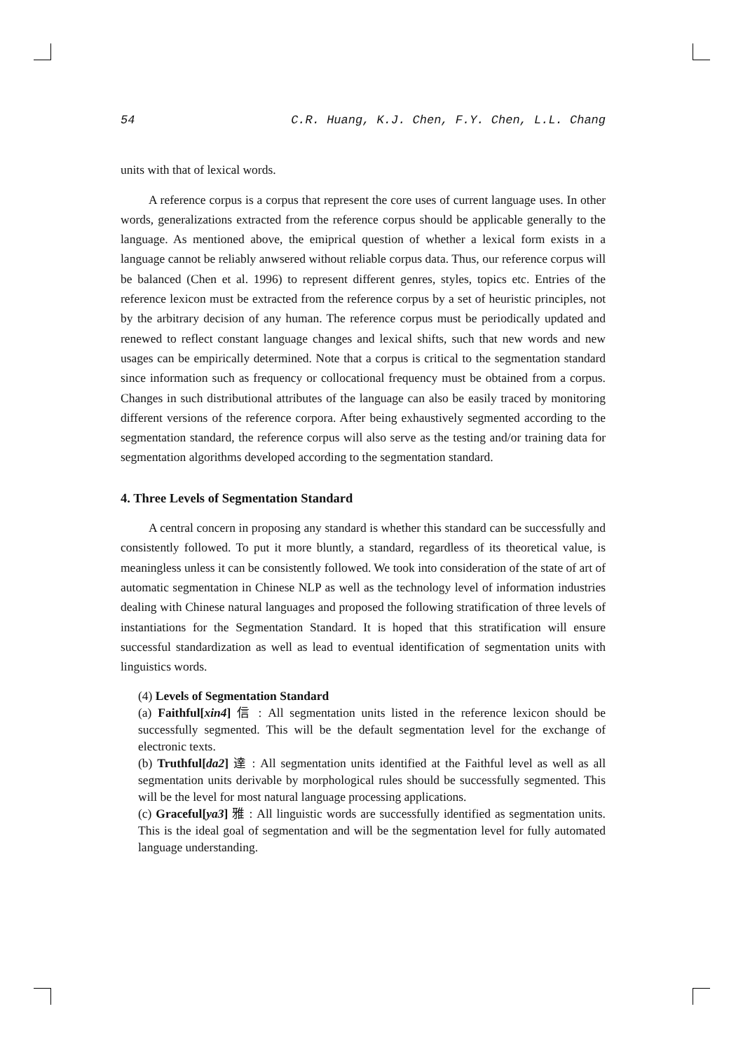54 C.R. Huang, K.J. Chen, F.Y. Chen, L.L. Chang
units with that of lexical words.
A reference corpus is a corpus that represent the core uses of current language uses. In other words, generalizations extracted from the reference corpus should be applicable generally to the language. As mentioned above, the emiprical question of whether a lexical form exists in a language cannot be reliably anwsered without reliable corpus data. Thus, our reference corpus will be balanced (Chen et al. 1996) to represent different genres, styles, topics etc. Entries of the reference lexicon must be extracted from the reference corpus by a set of heuristic principles, not by the arbitrary decision of any human. The reference corpus must be periodically updated and renewed to reflect constant language changes and lexical shifts, such that new words and new usages can be empirically determined. Note that a corpus is critical to the segmentation standard since information such as frequency or collocational frequency must be obtained from a corpus. Changes in such distributional attributes of the language can also be easily traced by monitoring different versions of the reference corpora. After being exhaustively segmented according to the segmentation standard, the reference corpus will also serve as the testing and/or training data for segmentation algorithms developed according to the segmentation standard.
4. Three Levels of Segmentation Standard
A central concern in proposing any standard is whether this standard can be successfully and consistently followed. To put it more bluntly, a standard, regardless of its theoretical value, is meaningless unless it can be consistently followed. We took into consideration of the state of art of automatic segmentation in Chinese NLP as well as the technology level of information industries dealing with Chinese natural languages and proposed the following stratification of three levels of instantiations for the Segmentation Standard. It is hoped that this stratification will ensure successful standardization as well as lead to eventual identification of segmentation units with linguistics words.
(4) Levels of Segmentation Standard
(a) Faithful[xin4] 信 : All segmentation units listed in the reference lexicon should be successfully segmented. This will be the default segmentation level for the exchange of electronic texts.
(b) Truthful[da2] 達 : All segmentation units identified at the Faithful level as well as all segmentation units derivable by morphological rules should be successfully segmented. This will be the level for most natural language processing applications.
(c) Graceful[ya3] 雅 : All linguistic words are successfully identified as segmentation units. This is the ideal goal of segmentation and will be the segmentation level for fully automated language understanding.